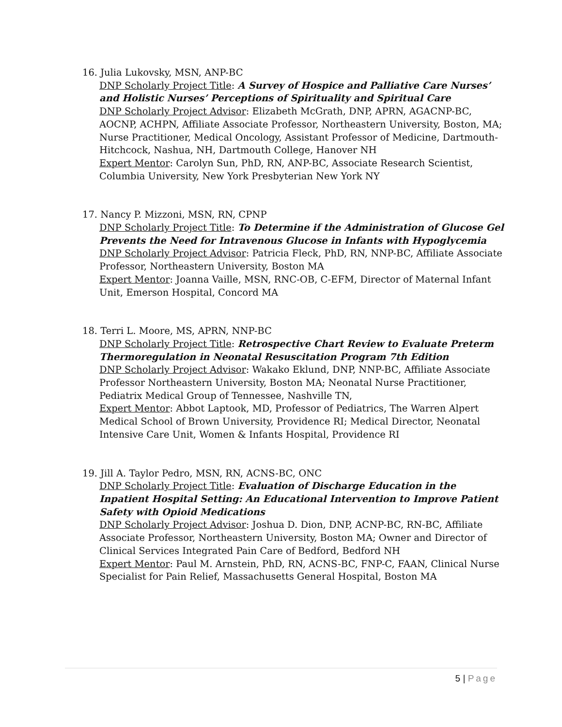16. Julia Lukovsky, MSN, ANP-BC
DNP Scholarly Project Title: A Survey of Hospice and Palliative Care Nurses’ and Holistic Nurses’ Perceptions of Spirituality and Spiritual Care
DNP Scholarly Project Advisor: Elizabeth McGrath, DNP, APRN, AGACNP-BC, AOCNP, ACHPN, Affiliate Associate Professor, Northeastern University, Boston, MA; Nurse Practitioner, Medical Oncology, Assistant Professor of Medicine, Dartmouth-Hitchcock, Nashua, NH, Dartmouth College, Hanover NH
Expert Mentor: Carolyn Sun, PhD, RN, ANP-BC, Associate Research Scientist, Columbia University, New York Presbyterian New York NY
17. Nancy P. Mizzoni, MSN, RN, CPNP
DNP Scholarly Project Title: To Determine if the Administration of Glucose Gel Prevents the Need for Intravenous Glucose in Infants with Hypoglycemia
DNP Scholarly Project Advisor: Patricia Fleck, PhD, RN, NNP-BC, Affiliate Associate Professor, Northeastern University, Boston MA
Expert Mentor: Joanna Vaille, MSN, RNC-OB, C-EFM, Director of Maternal Infant Unit, Emerson Hospital, Concord MA
18. Terri L. Moore, MS, APRN, NNP-BC
DNP Scholarly Project Title: Retrospective Chart Review to Evaluate Preterm Thermoregulation in Neonatal Resuscitation Program 7th Edition
DNP Scholarly Project Advisor: Wakako Eklund, DNP, NNP-BC, Affiliate Associate Professor Northeastern University, Boston MA; Neonatal Nurse Practitioner, Pediatrix Medical Group of Tennessee, Nashville TN,
Expert Mentor: Abbot Laptook, MD, Professor of Pediatrics, The Warren Alpert Medical School of Brown University, Providence RI; Medical Director, Neonatal Intensive Care Unit, Women & Infants Hospital, Providence RI
19. Jill A. Taylor Pedro, MSN, RN, ACNS-BC, ONC
DNP Scholarly Project Title: Evaluation of Discharge Education in the Inpatient Hospital Setting: An Educational Intervention to Improve Patient Safety with Opioid Medications
DNP Scholarly Project Advisor: Joshua D. Dion, DNP, ACNP-BC, RN-BC, Affiliate Associate Professor, Northeastern University, Boston MA; Owner and Director of Clinical Services Integrated Pain Care of Bedford, Bedford NH
Expert Mentor: Paul M. Arnstein, PhD, RN, ACNS-BC, FNP-C, FAAN, Clinical Nurse Specialist for Pain Relief, Massachusetts General Hospital, Boston MA
5 | Page